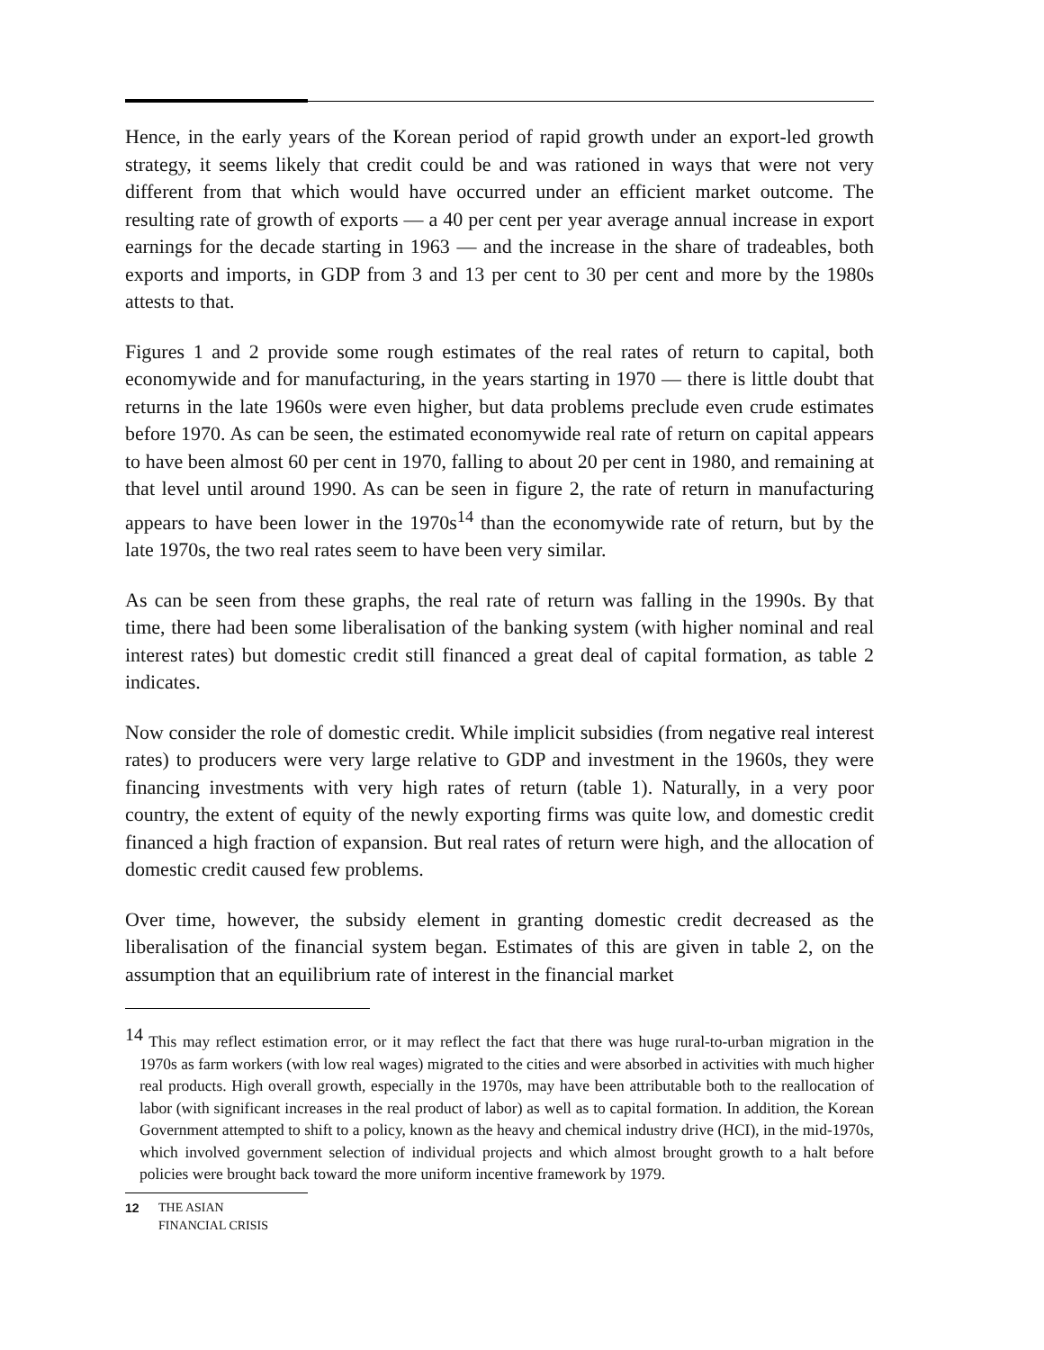Hence, in the early years of the Korean period of rapid growth under an export-led growth strategy, it seems likely that credit could be and was rationed in ways that were not very different from that which would have occurred under an efficient market outcome. The resulting rate of growth of exports — a 40 per cent per year average annual increase in export earnings for the decade starting in 1963 — and the increase in the share of tradeables, both exports and imports, in GDP from 3 and 13 per cent to 30 per cent and more by the 1980s attests to that.
Figures 1 and 2 provide some rough estimates of the real rates of return to capital, both economywide and for manufacturing, in the years starting in 1970 — there is little doubt that returns in the late 1960s were even higher, but data problems preclude even crude estimates before 1970. As can be seen, the estimated economywide real rate of return on capital appears to have been almost 60 per cent in 1970, falling to about 20 per cent in 1980, and remaining at that level until around 1990. As can be seen in figure 2, the rate of return in manufacturing appears to have been lower in the 1970s<sup>14</sup> than the economywide rate of return, but by the late 1970s, the two real rates seem to have been very similar.
As can be seen from these graphs, the real rate of return was falling in the 1990s. By that time, there had been some liberalisation of the banking system (with higher nominal and real interest rates) but domestic credit still financed a great deal of capital formation, as table 2 indicates.
Now consider the role of domestic credit. While implicit subsidies (from negative real interest rates) to producers were very large relative to GDP and investment in the 1960s, they were financing investments with very high rates of return (table 1). Naturally, in a very poor country, the extent of equity of the newly exporting firms was quite low, and domestic credit financed a high fraction of expansion. But real rates of return were high, and the allocation of domestic credit caused few problems.
Over time, however, the subsidy element in granting domestic credit decreased as the liberalisation of the financial system began. Estimates of this are given in table 2, on the assumption that an equilibrium rate of interest in the financial market
<sup>14</sup> This may reflect estimation error, or it may reflect the fact that there was huge rural-to-urban migration in the 1970s as farm workers (with low real wages) migrated to the cities and were absorbed in activities with much higher real products. High overall growth, especially in the 1970s, may have been attributable both to the reallocation of labor (with significant increases in the real product of labor) as well as to capital formation. In addition, the Korean Government attempted to shift to a policy, known as the heavy and chemical industry drive (HCI), in the mid-1970s, which involved government selection of individual projects and which almost brought growth to a halt before policies were brought back toward the more uniform incentive framework by 1979.
12 THE ASIAN
FINANCIAL CRISIS